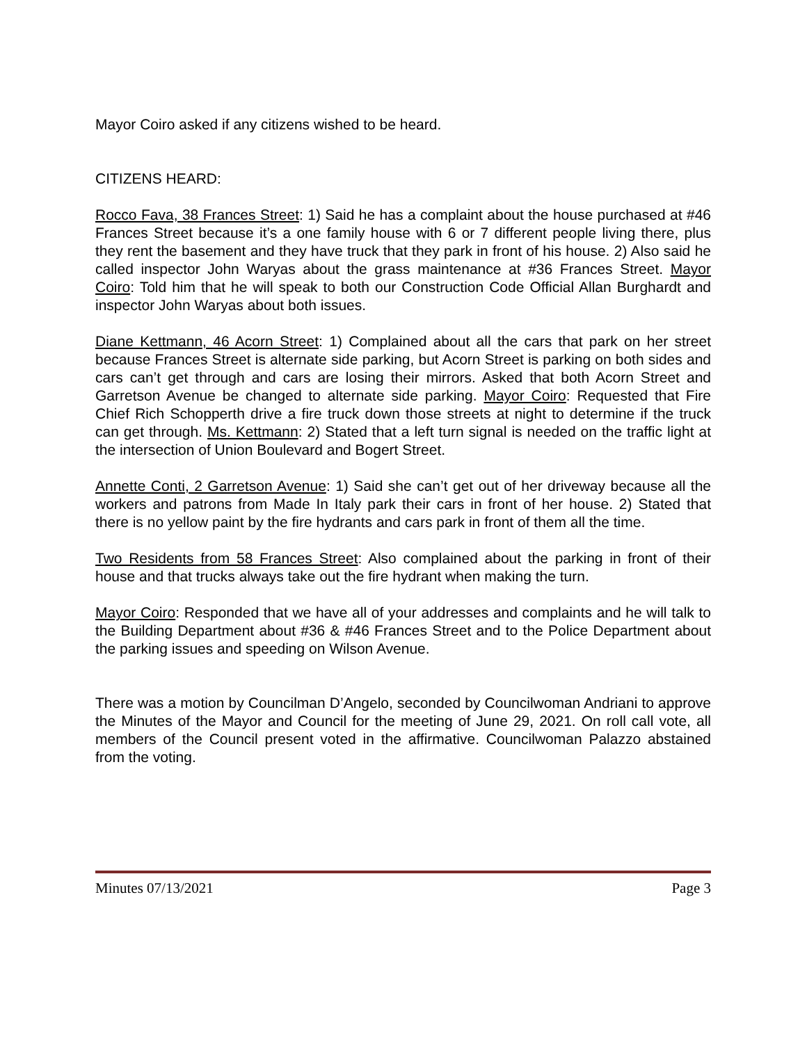Mayor Coiro asked if any citizens wished to be heard.
CITIZENS HEARD:
Rocco Fava, 38 Frances Street: 1) Said he has a complaint about the house purchased at #46 Frances Street because it’s a one family house with 6 or 7 different people living there, plus they rent the basement and they have truck that they park in front of his house. 2) Also said he called inspector John Waryas about the grass maintenance at #36 Frances Street. Mayor Coiro: Told him that he will speak to both our Construction Code Official Allan Burghardt and inspector John Waryas about both issues.
Diane Kettmann, 46 Acorn Street: 1) Complained about all the cars that park on her street because Frances Street is alternate side parking, but Acorn Street is parking on both sides and cars can’t get through and cars are losing their mirrors. Asked that both Acorn Street and Garretson Avenue be changed to alternate side parking. Mayor Coiro: Requested that Fire Chief Rich Schopperth drive a fire truck down those streets at night to determine if the truck can get through. Ms. Kettmann: 2) Stated that a left turn signal is needed on the traffic light at the intersection of Union Boulevard and Bogert Street.
Annette Conti, 2 Garretson Avenue: 1) Said she can’t get out of her driveway because all the workers and patrons from Made In Italy park their cars in front of her house. 2) Stated that there is no yellow paint by the fire hydrants and cars park in front of them all the time.
Two Residents from 58 Frances Street: Also complained about the parking in front of their house and that trucks always take out the fire hydrant when making the turn.
Mayor Coiro: Responded that we have all of your addresses and complaints and he will talk to the Building Department about #36 & #46 Frances Street and to the Police Department about the parking issues and speeding on Wilson Avenue.
There was a motion by Councilman D’Angelo, seconded by Councilwoman Andriani to approve the Minutes of the Mayor and Council for the meeting of June 29, 2021. On roll call vote, all members of the Council present voted in the affirmative. Councilwoman Palazzo abstained from the voting.
Minutes 07/13/2021 Page 3